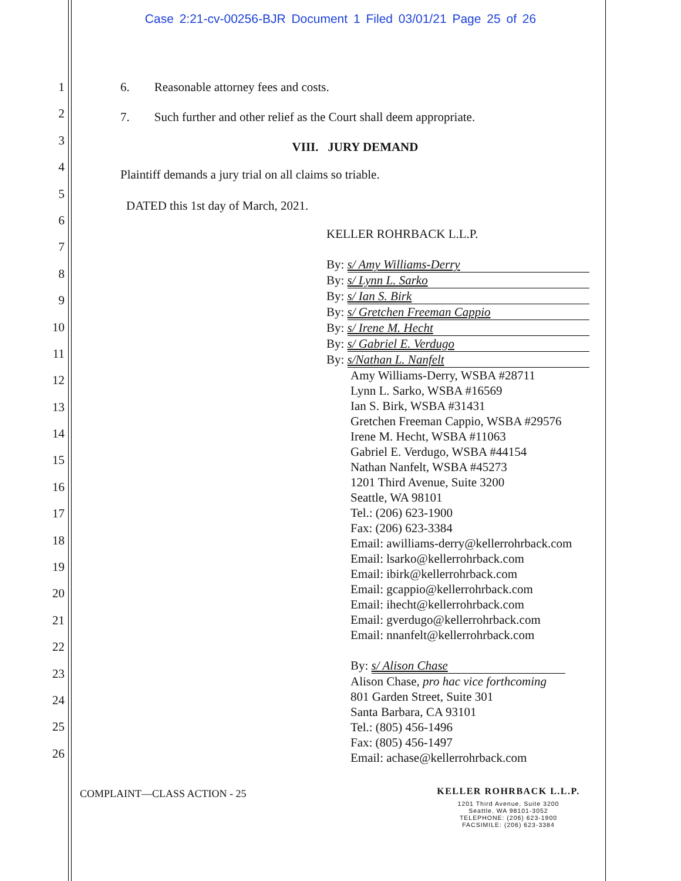Case 2:21-cv-00256-BJR Document 1 Filed 03/01/21 Page 25 of 26
1
2
3
4
5
6
7
8
9
10
11
12
13
14
15
16
17
18
19
20
21
22
23
24
25
26
6. Reasonable attorney fees and costs.
7. Such further and other relief as the Court shall deem appropriate.
VIII. JURY DEMAND
Plaintiff demands a jury trial on all claims so triable.
DATED this 1st day of March, 2021.
KELLER ROHRBACK L.L.P.
By: s/ Amy Williams-Derry
By: s/ Lynn L. Sarko
By: s/ Ian S. Birk
By: s/ Gretchen Freeman Cappio
By: s/ Irene M. Hecht
By: s/ Gabriel E. Verdugo
By: s/Nathan L. Nanfelt
Amy Williams-Derry, WSBA #28711
Lynn L. Sarko, WSBA #16569
Ian S. Birk, WSBA #31431
Gretchen Freeman Cappio, WSBA #29576
Irene M. Hecht, WSBA #11063
Gabriel E. Verdugo, WSBA #44154
Nathan Nanfelt, WSBA #45273
1201 Third Avenue, Suite 3200
Seattle, WA 98101
Tel.: (206) 623-1900
Fax: (206) 623-3384
Email: awilliams-derry@kellerrohrback.com
Email: lsarko@kellerrohrback.com
Email: ibirk@kellerrohrback.com
Email: gcappio@kellerrohrback.com
Email: ihecht@kellerrohrback.com
Email: gverdugo@kellerrohrback.com
Email: nnanfelt@kellerrohrback.com
By: s/ Alison Chase
Alison Chase, pro hac vice forthcoming
801 Garden Street, Suite 301
Santa Barbara, CA 93101
Tel.: (805) 456-1496
Fax: (805) 456-1497
Email: achase@kellerrohrback.com
COMPLAINT—CLASS ACTION - 25
KELLER ROHRBACK L.L.P.
1201 Third Avenue, Suite 3200
Seattle, WA 98101-3052
TELEPHONE: (206) 623-1900
FACSIMILE: (206) 623-3384